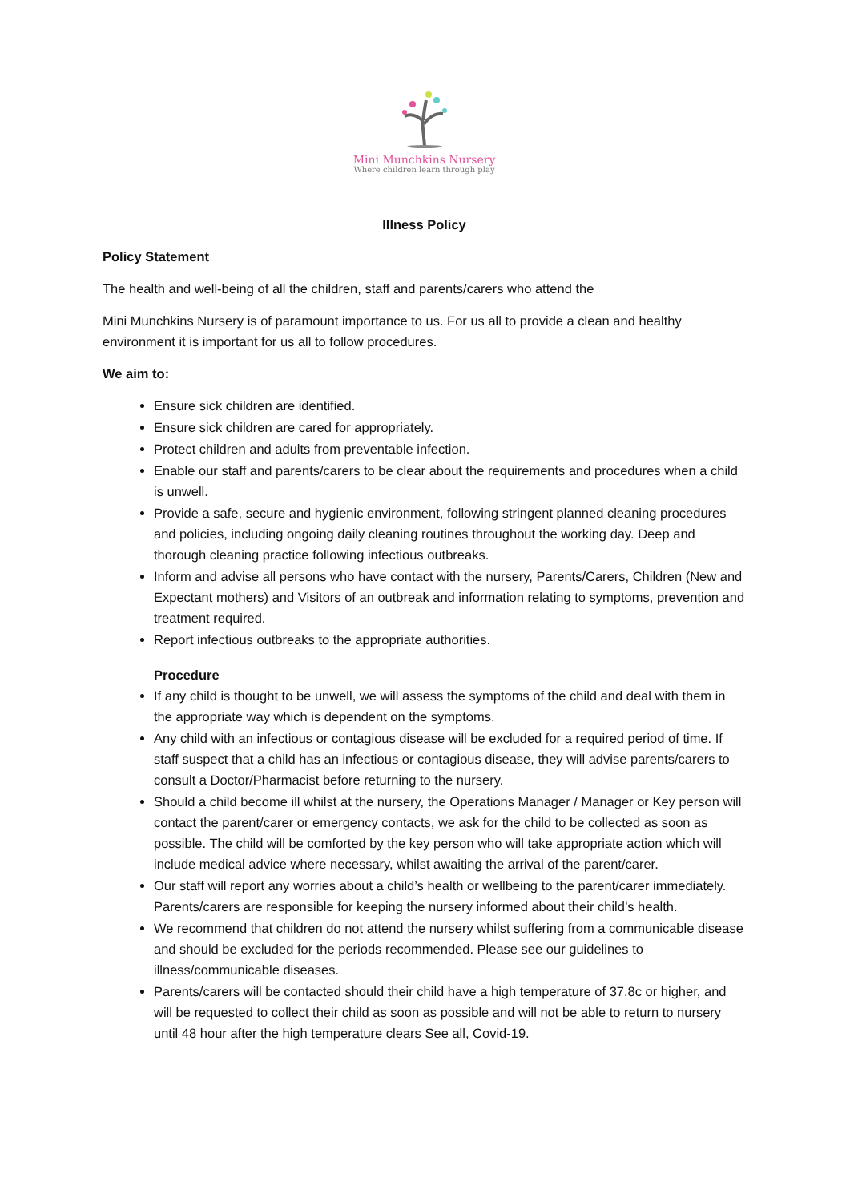Mini Munchkins Nursery
Where children learn through play
Illness Policy
Policy Statement
The health and well-being of all the children, staff and parents/carers who attend the
Mini Munchkins Nursery is of paramount importance to us. For us all to provide a clean and healthy environment it is important for us all to follow procedures.
We aim to:
Ensure sick children are identified.
Ensure sick children are cared for appropriately.
Protect children and adults from preventable infection.
Enable our staff and parents/carers to be clear about the requirements and procedures when a child is unwell.
Provide a safe, secure and hygienic environment, following stringent planned cleaning procedures and policies, including ongoing daily cleaning routines throughout the working day. Deep and thorough cleaning practice following infectious outbreaks.
Inform and advise all persons who have contact with the nursery, Parents/Carers, Children (New and Expectant mothers) and Visitors of an outbreak and information relating to symptoms, prevention and treatment required.
Report infectious outbreaks to the appropriate authorities.
Procedure
If any child is thought to be unwell, we will assess the symptoms of the child and deal with them in the appropriate way which is dependent on the symptoms.
Any child with an infectious or contagious disease will be excluded for a required period of time. If staff suspect that a child has an infectious or contagious disease, they will advise parents/carers to consult a Doctor/Pharmacist before returning to the nursery.
Should a child become ill whilst at the nursery, the Operations Manager / Manager or Key person will contact the parent/carer or emergency contacts, we ask for the child to be collected as soon as possible. The child will be comforted by the key person who will take appropriate action which will include medical advice where necessary, whilst awaiting the arrival of the parent/carer.
Our staff will report any worries about a child’s health or wellbeing to the parent/carer immediately. Parents/carers are responsible for keeping the nursery informed about their child’s health.
We recommend that children do not attend the nursery whilst suffering from a communicable disease and should be excluded for the periods recommended. Please see our guidelines to illness/communicable diseases.
Parents/carers will be contacted should their child have a high temperature of 37.8c or higher, and will be requested to collect their child as soon as possible and will not be able to return to nursery until 48 hour after the high temperature clears See all, Covid-19.